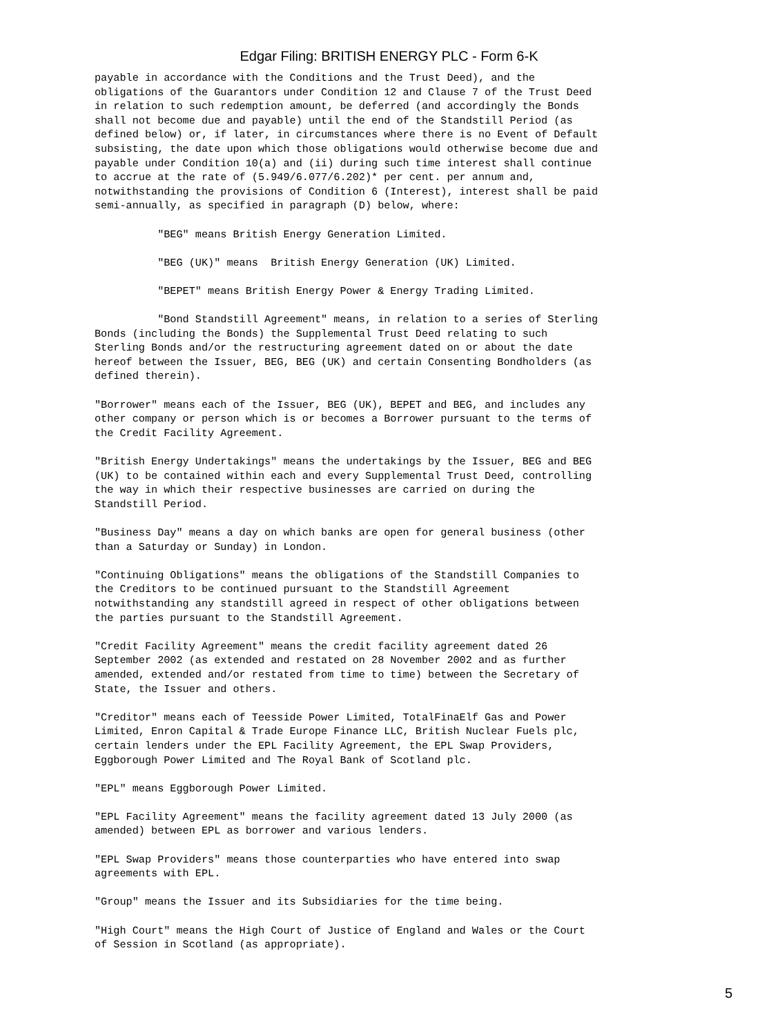Edgar Filing: BRITISH ENERGY PLC - Form 6-K
payable in accordance with the Conditions and the Trust Deed), and the
obligations of the Guarantors under Condition 12 and Clause 7 of the Trust Deed
in relation to such redemption amount, be deferred (and accordingly the Bonds
shall not become due and payable) until the end of the Standstill Period (as
defined below) or, if later, in circumstances where there is no Event of Default
subsisting, the date upon which those obligations would otherwise become due and
payable under Condition 10(a) and (ii) during such time interest shall continue
to accrue at the rate of (5.949/6.077/6.202)* per cent. per annum and,
notwithstanding the provisions of Condition 6 (Interest), interest shall be paid
semi-annually, as specified in paragraph (D) below, where:

          "BEG" means British Energy Generation Limited.

          "BEG (UK)" means  British Energy Generation (UK) Limited.

          "BEPET" means British Energy Power & Energy Trading Limited.

          "Bond Standstill Agreement" means, in relation to a series of Sterling
Bonds (including the Bonds) the Supplemental Trust Deed relating to such
Sterling Bonds and/or the restructuring agreement dated on or about the date
hereof between the Issuer, BEG, BEG (UK) and certain Consenting Bondholders (as
defined therein).

"Borrower" means each of the Issuer, BEG (UK), BEPET and BEG, and includes any
other company or person which is or becomes a Borrower pursuant to the terms of
the Credit Facility Agreement.

"British Energy Undertakings" means the undertakings by the Issuer, BEG and BEG
(UK) to be contained within each and every Supplemental Trust Deed, controlling
the way in which their respective businesses are carried on during the
Standstill Period.

"Business Day" means a day on which banks are open for general business (other
than a Saturday or Sunday) in London.

"Continuing Obligations" means the obligations of the Standstill Companies to
the Creditors to be continued pursuant to the Standstill Agreement
notwithstanding any standstill agreed in respect of other obligations between
the parties pursuant to the Standstill Agreement.

"Credit Facility Agreement" means the credit facility agreement dated 26
September 2002 (as extended and restated on 28 November 2002 and as further
amended, extended and/or restated from time to time) between the Secretary of
State, the Issuer and others.

"Creditor" means each of Teesside Power Limited, TotalFinaElf Gas and Power
Limited, Enron Capital & Trade Europe Finance LLC, British Nuclear Fuels plc,
certain lenders under the EPL Facility Agreement, the EPL Swap Providers,
Eggborough Power Limited and The Royal Bank of Scotland plc.

"EPL" means Eggborough Power Limited.

"EPL Facility Agreement" means the facility agreement dated 13 July 2000 (as
amended) between EPL as borrower and various lenders.

"EPL Swap Providers" means those counterparties who have entered into swap
agreements with EPL.

"Group" means the Issuer and its Subsidiaries for the time being.

"High Court" means the High Court of Justice of England and Wales or the Court
of Session in Scotland (as appropriate).
5